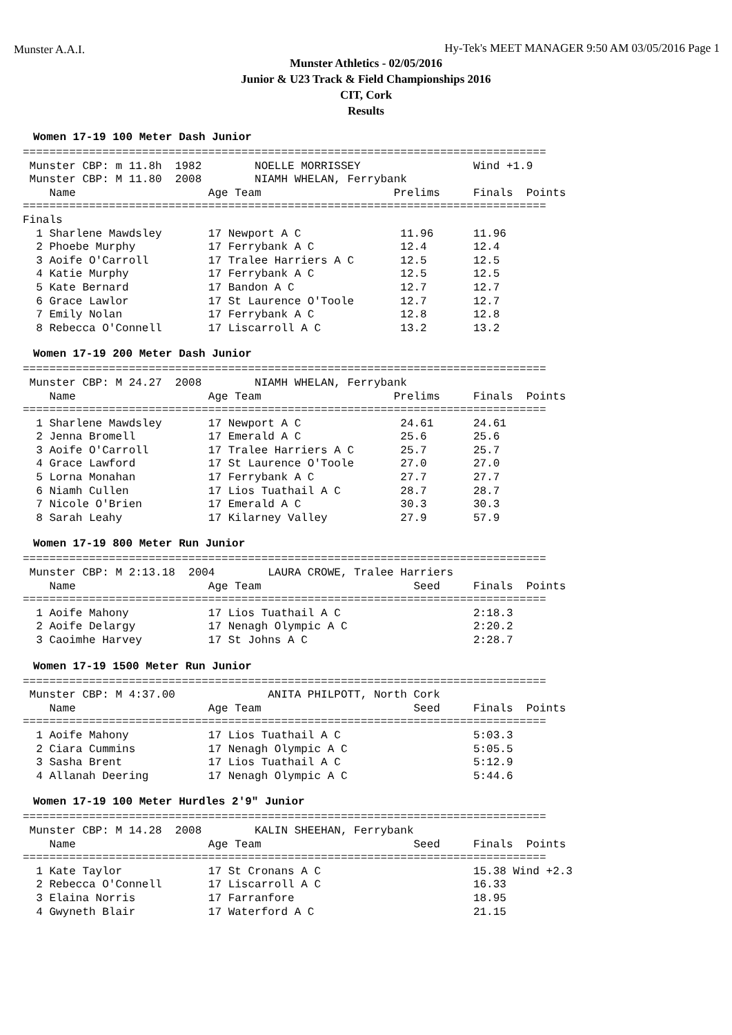Munster A.A.I.
Hy-Tek's MEET MANAGER 9:50 AM 03/05/2016 Page 1
Munster Athletics - 02/05/2016
Junior & U23 Track & Field Championships 2016
CIT, Cork
Results
Women 17-19 100 Meter Dash Junior
===============================================================================
 Munster CBP: m 11.8h  1982        NOELLE MORRISSEY                 Wind +1.9
 Munster CBP: M 11.80  2008        NIAMH WHELAN, Ferrybank
    Name                    Age Team                    Prelims     Finals  Points
===============================================================================
Finals
  1 Sharlene Mawdsley       17 Newport A C               11.96      11.96
  2 Phoebe Murphy           17 Ferrybank A C             12.4       12.4
  3 Aoife O'Carroll         17 Tralee Harriers A C       12.5       12.5
  4 Katie Murphy            17 Ferrybank A C             12.5       12.5
  5 Kate Bernard            17 Bandon A C                12.7       12.7
  6 Grace Lawlor            17 St Laurence O'Toole       12.7       12.7
  7 Emily Nolan             17 Ferrybank A C             12.8       12.8
  8 Rebecca O'Connell       17 Liscarroll A C            13.2       13.2
Women 17-19 200 Meter Dash Junior
===============================================================================
 Munster CBP: M 24.27  2008        NIAMH WHELAN, Ferrybank
    Name                    Age Team                    Prelims     Finals  Points
===============================================================================
  1 Sharlene Mawdsley       17 Newport A C               24.61      24.61
  2 Jenna Bromell           17 Emerald A C               25.6       25.6
  3 Aoife O'Carroll         17 Tralee Harriers A C       25.7       25.7
  4 Grace Lawford           17 St Laurence O'Toole       27.0       27.0
  5 Lorna Monahan           17 Ferrybank A C             27.7       27.7
  6 Niamh Cullen            17 Lios Tuathail A C         28.7       28.7
  7 Nicole O'Brien          17 Emerald A C               30.3       30.3
  8 Sarah Leahy             17 Kilarney Valley           27.9       57.9
Women 17-19 800 Meter Run Junior
===============================================================================
 Munster CBP: M 2:13.18  2004        LAURA CROWE, Tralee Harriers
    Name                    Age Team                       Seed     Finals  Points
===============================================================================
  1 Aoife Mahony            17 Lios Tuathail A C                    2:18.3
  2 Aoife Delargy           17 Nenagh Olympic A C                   2:20.2
  3 Caoimhe Harvey          17 St Johns A C                         2:28.7
Women 17-19 1500 Meter Run Junior
===============================================================================
 Munster CBP: M 4:37.00              ANITA PHILPOTT, North Cork
    Name                    Age Team                       Seed     Finals  Points
===============================================================================
  1 Aoife Mahony            17 Lios Tuathail A C                    5:03.3
  2 Ciara Cummins           17 Nenagh Olympic A C                   5:05.5
  3 Sasha Brent             17 Lios Tuathail A C                    5:12.9
  4 Allanah Deering         17 Nenagh Olympic A C                   5:44.6
Women 17-19 100 Meter Hurdles 2'9" Junior
===============================================================================
 Munster CBP: M 14.28  2008        KALIN SHEEHAN, Ferrybank
    Name                    Age Team                       Seed     Finals  Points
===============================================================================
  1 Kate Taylor             17 St Cronans A C                       15.38 Wind +2.3
  2 Rebecca O'Connell       17 Liscarroll A C                       16.33
  3 Elaina Norris           17 Farranfore                           18.95
  4 Gwyneth Blair           17 Waterford A C                        21.15